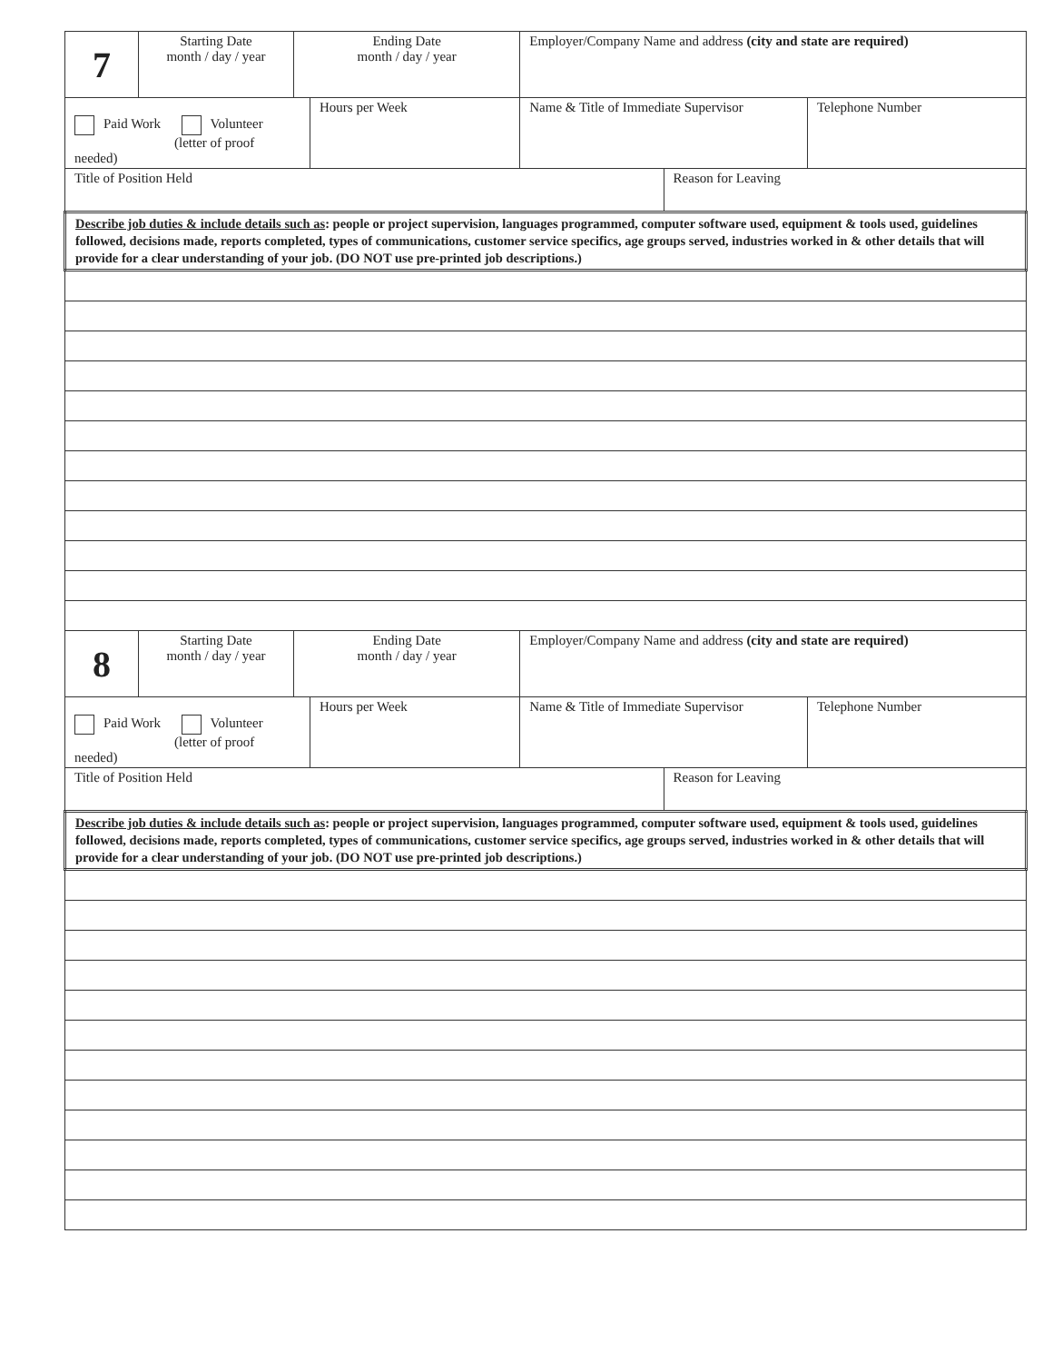| 7 | Starting Date month / day / year | Ending Date month / day / year | | Employer/Company Name and address (city and state are required) | | |
| Paid Work Volunteer (letter of proof needed) | | | Hours per Week | Name & Title of Immediate Supervisor | | Telephone Number |
| Title of Position Held | | | | | Reason for Leaving | |
| Describe job duties & include details such as : people or project supervision, languages programmed, computer software used, equipment & tools used, guidelines followed, decisions made, reports completed, types of communications, customer service specifics, age groups served, industries worked in & other details that will provide for a clear understanding of your job. (DO NOT use pre-printed job descriptions.) | | | | | | |
| 8 | Starting Date month / day / year | Ending Date month / day / year | | Employer/Company Name and address (city and state are required) | | |
| Paid Work Volunteer (letter of proof needed) | | | Hours per Week | Name & Title of Immediate Supervisor | | Telephone Number |
| Title of Position Held | | | | | Reason for Leaving | |
| Describe job duties & include details such as : people or project supervision, languages programmed, computer software used, equipment & tools used, guidelines followed, decisions made, reports completed, types of communications, customer service specifics, age groups served, industries worked in & other details that will provide for a clear understanding of your job. (DO NOT use pre-printed job descriptions.) | | | | | | |